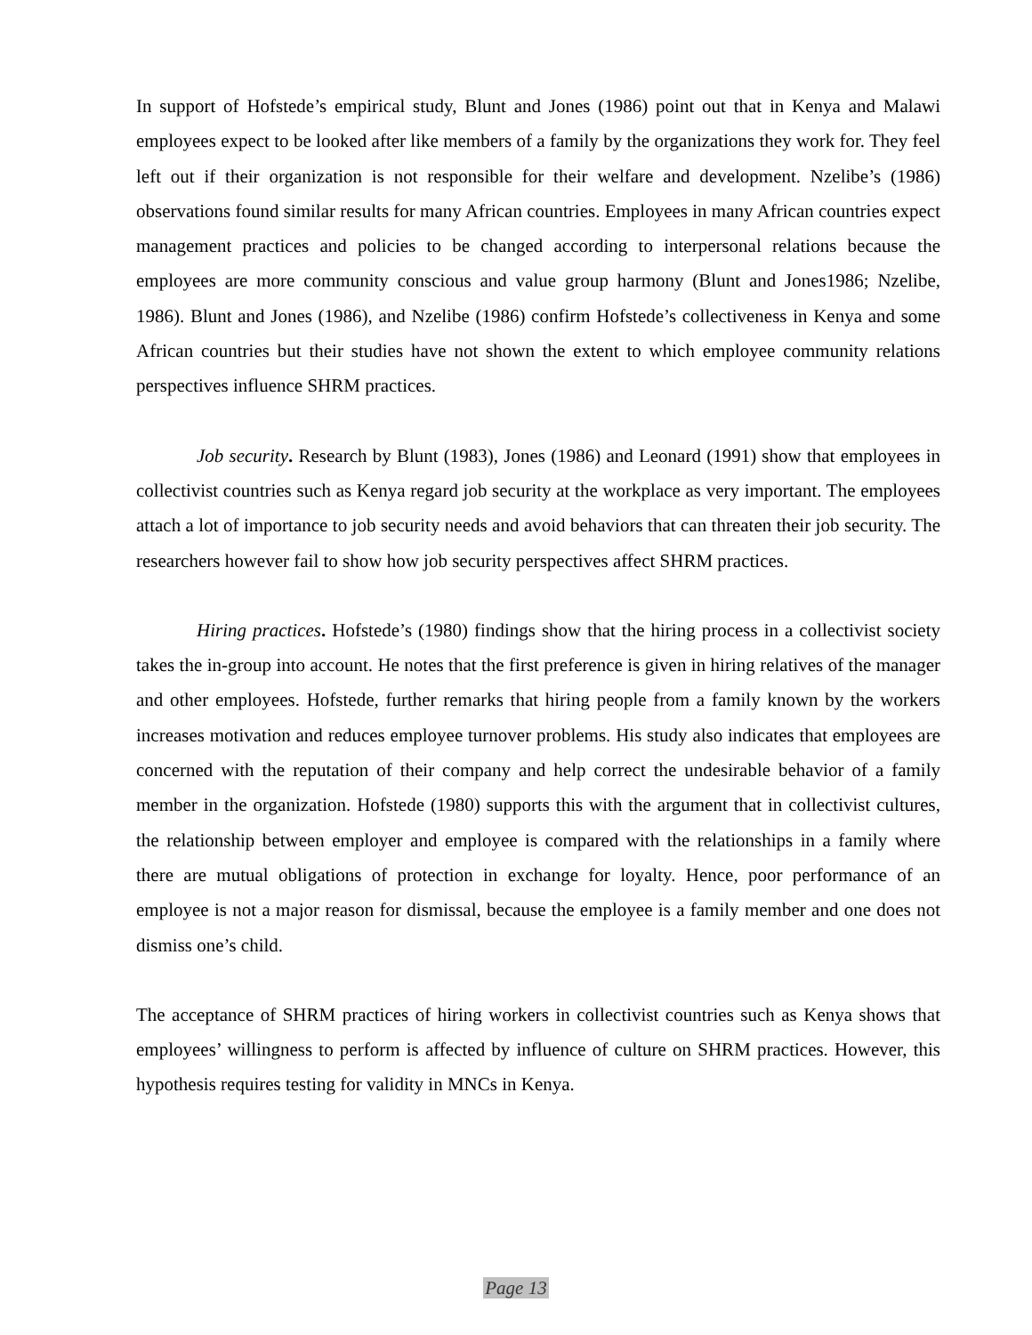In support of Hofstede’s empirical study, Blunt and Jones (1986) point out that in Kenya and Malawi employees expect to be looked after like members of a family by the organizations they work for. They feel left out if their organization is not responsible for their welfare and development. Nzelibe’s (1986) observations found similar results for many African countries. Employees in many African countries expect management practices and policies to be changed according to interpersonal relations because the employees are more community conscious and value group harmony (Blunt and Jones1986; Nzelibe, 1986). Blunt and Jones (1986), and Nzelibe (1986) confirm Hofstede’s collectiveness in Kenya and some African countries but their studies have not shown the extent to which employee community relations perspectives influence SHRM practices.
Job security. Research by Blunt (1983), Jones (1986) and Leonard (1991) show that employees in collectivist countries such as Kenya regard job security at the workplace as very important. The employees attach a lot of importance to job security needs and avoid behaviors that can threaten their job security. The researchers however fail to show how job security perspectives affect SHRM practices.
Hiring practices. Hofstede’s (1980) findings show that the hiring process in a collectivist society takes the in-group into account. He notes that the first preference is given in hiring relatives of the manager and other employees. Hofstede, further remarks that hiring people from a family known by the workers increases motivation and reduces employee turnover problems. His study also indicates that employees are concerned with the reputation of their company and help correct the undesirable behavior of a family member in the organization. Hofstede (1980) supports this with the argument that in collectivist cultures, the relationship between employer and employee is compared with the relationships in a family where there are mutual obligations of protection in exchange for loyalty. Hence, poor performance of an employee is not a major reason for dismissal, because the employee is a family member and one does not dismiss one’s child.
The acceptance of SHRM practices of hiring workers in collectivist countries such as Kenya shows that employees’ willingness to perform is affected by influence of culture on SHRM practices. However, this hypothesis requires testing for validity in MNCs in Kenya.
Page 13